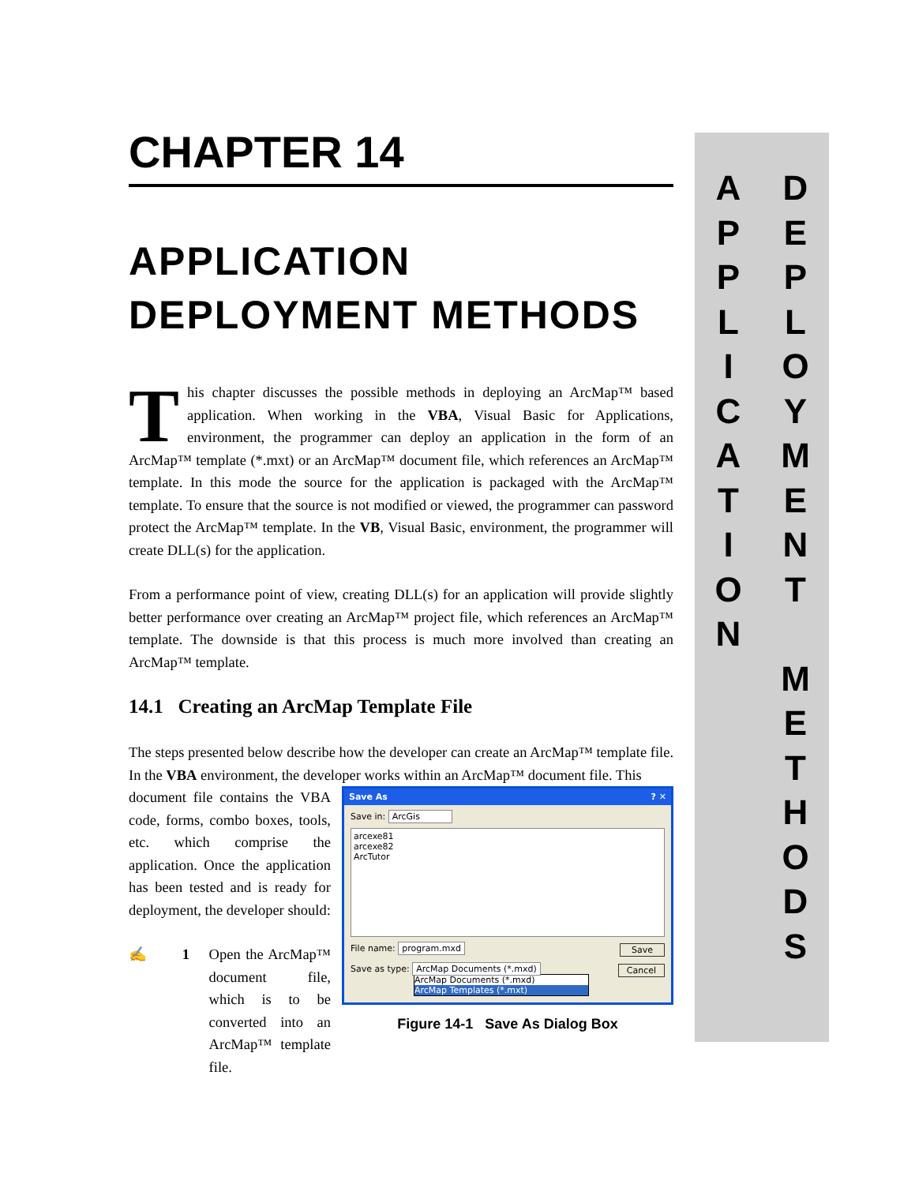CHAPTER 14
APPLICATION DEPLOYMENT METHODS
This chapter discusses the possible methods in deploying an ArcMap™ based application. When working in the VBA, Visual Basic for Applications, environment, the programmer can deploy an application in the form of an ArcMap™ template (*.mxt) or an ArcMap™ document file, which references an ArcMap™ template. In this mode the source for the application is packaged with the ArcMap™ template. To ensure that the source is not modified or viewed, the programmer can password protect the ArcMap™ template. In the VB, Visual Basic, environment, the programmer will create DLL(s) for the application.
From a performance point of view, creating DLL(s) for an application will provide slightly better performance over creating an ArcMap™ project file, which references an ArcMap™ template. The downside is that this process is much more involved than creating an ArcMap™ template.
14.1 Creating an ArcMap Template File
The steps presented below describe how the developer can create an ArcMap™ template file. In the VBA environment, the developer works within an ArcMap™ document file. This
Save As ? ✕
Save in: ArcGis
arcexe81
arcexe82
ArcTutor
File name: program.mxd Save
Save as type: ArcMap Documents (*.mxd) Cancel
ArcMap Documents (*.mxd)
ArcMap Templates (*.mxt)
Figure 14-1 Save As Dialog Box
document file contains the VBA code, forms, combo boxes, tools, etc. which comprise the application. Once the application has been tested and is ready for deployment, the developer should:
✍ 1 Open the ArcMap™ document file, which is to be converted into an ArcMap™ template file.
A
P
P
L
I
C
A
T
I
O
N
D
E
P
L
O
Y
M
E
N
T
M
E
T
H
O
D
S